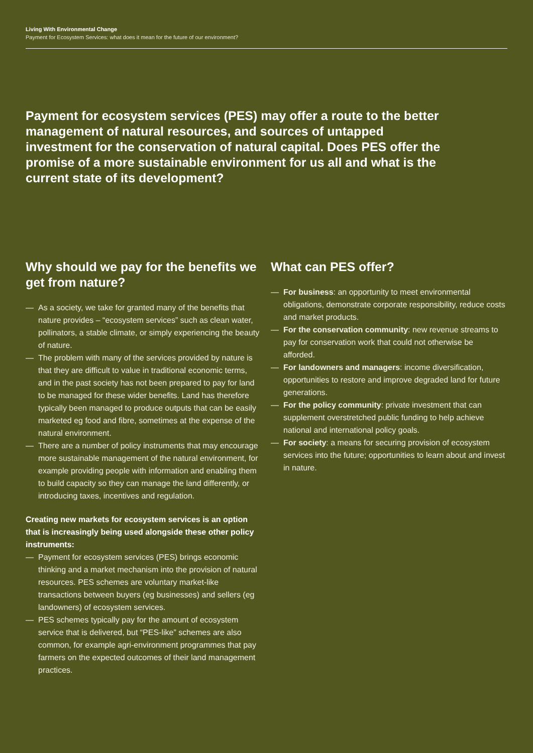Living With Environmental Change
Payment for Ecosystem Services: what does it mean for the future of our environment?
Payment for ecosystem services (PES) may offer a route to the better management of natural resources, and sources of untapped investment for the conservation of natural capital. Does PES offer the promise of a more sustainable environment for us all and what is the current state of its development?
Why should we pay for the benefits we get from nature?
— As a society, we take for granted many of the benefits that nature provides – “ecosystem services” such as clean water, pollinators, a stable climate, or simply experiencing the beauty of nature.
— The problem with many of the services provided by nature is that they are difficult to value in traditional economic terms, and in the past society has not been prepared to pay for land to be managed for these wider benefits. Land has therefore typically been managed to produce outputs that can be easily marketed eg food and fibre, sometimes at the expense of the natural environment.
— There are a number of policy instruments that may encourage more sustainable management of the natural environment, for example providing people with information and enabling them to build capacity so they can manage the land differently, or introducing taxes, incentives and regulation.
Creating new markets for ecosystem services is an option that is increasingly being used alongside these other policy instruments:
— Payment for ecosystem services (PES) brings economic thinking and a market mechanism into the provision of natural resources. PES schemes are voluntary market-like transactions between buyers (eg businesses) and sellers (eg landowners) of ecosystem services.
— PES schemes typically pay for the amount of ecosystem service that is delivered, but “PES-like” schemes are also common, for example agri-environment programmes that pay farmers on the expected outcomes of their land management practices.
What can PES offer?
— For business: an opportunity to meet environmental obligations, demonstrate corporate responsibility, reduce costs and market products.
— For the conservation community: new revenue streams to pay for conservation work that could not otherwise be afforded.
— For landowners and managers: income diversification, opportunities to restore and improve degraded land for future generations.
— For the policy community: private investment that can supplement overstretched public funding to help achieve national and international policy goals.
— For society: a means for securing provision of ecosystem services into the future; opportunities to learn about and invest in nature.